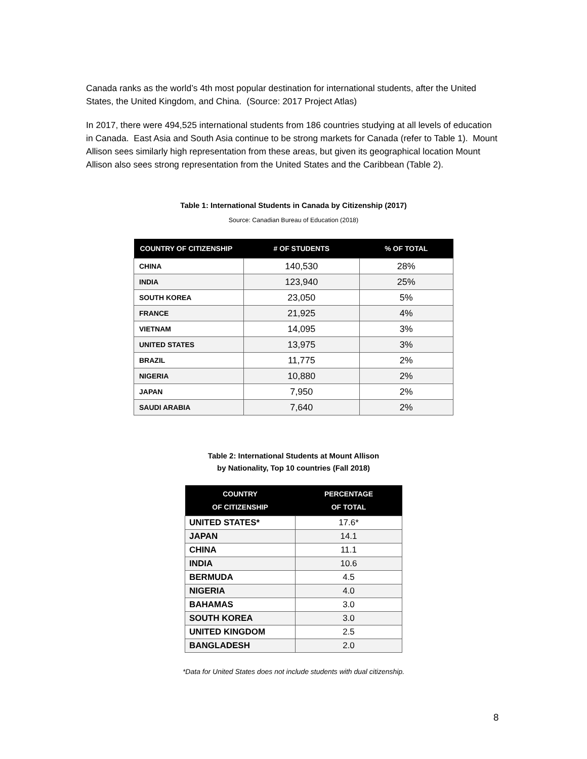Canada ranks as the world’s 4th most popular destination for international students, after the United States, the United Kingdom, and China. (Source: 2017 Project Atlas)
In 2017, there were 494,525 international students from 186 countries studying at all levels of education in Canada. East Asia and South Asia continue to be strong markets for Canada (refer to Table 1). Mount Allison sees similarly high representation from these areas, but given its geographical location Mount Allison also sees strong representation from the United States and the Caribbean (Table 2).
Table 1: International Students in Canada by Citizenship (2017)
Source: Canadian Bureau of Education (2018)
| COUNTRY OF CITIZENSHIP | # OF STUDENTS | % OF TOTAL |
| --- | --- | --- |
| CHINA | 140,530 | 28% |
| INDIA | 123,940 | 25% |
| SOUTH KOREA | 23,050 | 5% |
| FRANCE | 21,925 | 4% |
| VIETNAM | 14,095 | 3% |
| UNITED STATES | 13,975 | 3% |
| BRAZIL | 11,775 | 2% |
| NIGERIA | 10,880 | 2% |
| JAPAN | 7,950 | 2% |
| SAUDI ARABIA | 7,640 | 2% |
Table 2: International Students at Mount Allison
by Nationality, Top 10 countries (Fall 2018)
| COUNTRY OF CITIZENSHIP | PERCENTAGE OF TOTAL |
| --- | --- |
| UNITED STATES* | 17.6* |
| JAPAN | 14.1 |
| CHINA | 11.1 |
| INDIA | 10.6 |
| BERMUDA | 4.5 |
| NIGERIA | 4.0 |
| BAHAMAS | 3.0 |
| SOUTH KOREA | 3.0 |
| UNITED KINGDOM | 2.5 |
| BANGLADESH | 2.0 |
*Data for United States does not include students with dual citizenship.
8